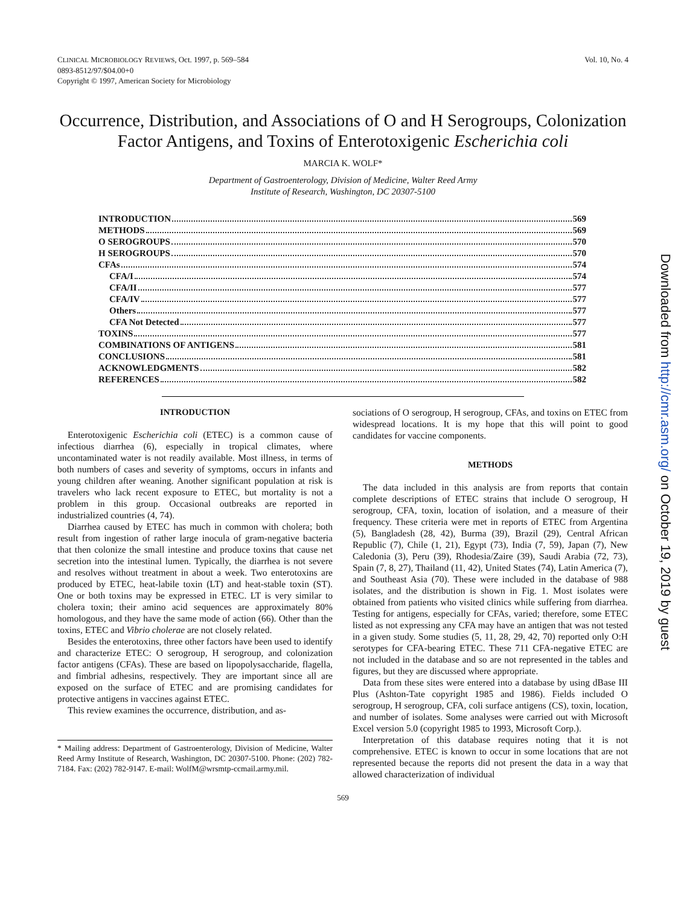CLINICAL MICROBIOLOGY REVIEWS, Oct. 1997, p. 569–584
0893-8512/97/$04.00+0
Copyright © 1997, American Society for Microbiology
Vol. 10, No. 4
Occurrence, Distribution, and Associations of O and H Serogroups, Colonization Factor Antigens, and Toxins of Enterotoxigenic Escherichia coli
MARCIA K. WOLF*
Department of Gastroenterology, Division of Medicine, Walter Reed Army
Institute of Research, Washington, DC 20307-5100
INTRODUCTION 569
METHODS 569
O SEROGROUPS 570
H SEROGROUPS 570
CFAs 574
CFA/I 574
CFA/II 577
CFA/IV 577
Others 577
CFA Not Detected 577
TOXINS 577
COMBINATIONS OF ANTIGENS 581
CONCLUSIONS 581
ACKNOWLEDGMENTS 582
REFERENCES 582
INTRODUCTION
Enterotoxigenic Escherichia coli (ETEC) is a common cause of infectious diarrhea (6), especially in tropical climates, where uncontaminated water is not readily available. Most illness, in terms of both numbers of cases and severity of symptoms, occurs in infants and young children after weaning. Another significant population at risk is travelers who lack recent exposure to ETEC, but mortality is not a problem in this group. Occasional outbreaks are reported in industrialized countries (4, 74).
Diarrhea caused by ETEC has much in common with cholera; both result from ingestion of rather large inocula of gram-negative bacteria that then colonize the small intestine and produce toxins that cause net secretion into the intestinal lumen. Typically, the diarrhea is not severe and resolves without treatment in about a week. Two enterotoxins are produced by ETEC, heat-labile toxin (LT) and heat-stable toxin (ST). One or both toxins may be expressed in ETEC. LT is very similar to cholera toxin; their amino acid sequences are approximately 80% homologous, and they have the same mode of action (66). Other than the toxins, ETEC and Vibrio cholerae are not closely related.
Besides the enterotoxins, three other factors have been used to identify and characterize ETEC: O serogroup, H serogroup, and colonization factor antigens (CFAs). These are based on lipopolysaccharide, flagella, and fimbrial adhesins, respectively. They are important since all are exposed on the surface of ETEC and are promising candidates for protective antigens in vaccines against ETEC.
This review examines the occurrence, distribution, and as-
* Mailing address: Department of Gastroenterology, Division of Medicine, Walter Reed Army Institute of Research, Washington, DC 20307-5100. Phone: (202) 782-7184. Fax: (202) 782-9147. E-mail: WolfM@wrsmtp-ccmail.army.mil.
sociations of O serogroup, H serogroup, CFAs, and toxins on ETEC from widespread locations. It is my hope that this will point to good candidates for vaccine components.
METHODS
The data included in this analysis are from reports that contain complete descriptions of ETEC strains that include O serogroup, H serogroup, CFA, toxin, location of isolation, and a measure of their frequency. These criteria were met in reports of ETEC from Argentina (5), Bangladesh (28, 42), Burma (39), Brazil (29), Central African Republic (7), Chile (1, 21), Egypt (73), India (7, 59), Japan (7), New Caledonia (3), Peru (39), Rhodesia/Zaire (39), Saudi Arabia (72, 73), Spain (7, 8, 27), Thailand (11, 42), United States (74), Latin America (7), and Southeast Asia (70). These were included in the database of 988 isolates, and the distribution is shown in Fig. 1. Most isolates were obtained from patients who visited clinics while suffering from diarrhea. Testing for antigens, especially for CFAs, varied; therefore, some ETEC listed as not expressing any CFA may have an antigen that was not tested in a given study. Some studies (5, 11, 28, 29, 42, 70) reported only O:H serotypes for CFA-bearing ETEC. These 711 CFA-negative ETEC are not included in the database and so are not represented in the tables and figures, but they are discussed where appropriate.
Data from these sites were entered into a database by using dBase III Plus (Ashton-Tate copyright 1985 and 1986). Fields included O serogroup, H serogroup, CFA, coli surface antigens (CS), toxin, location, and number of isolates. Some analyses were carried out with Microsoft Excel version 5.0 (copyright 1985 to 1993, Microsoft Corp.).
Interpretation of this database requires noting that it is not comprehensive. ETEC is known to occur in some locations that are not represented because the reports did not present the data in a way that allowed characterization of individual
569
Downloaded from http://cmr.asm.org/ on October 19, 2019 by guest